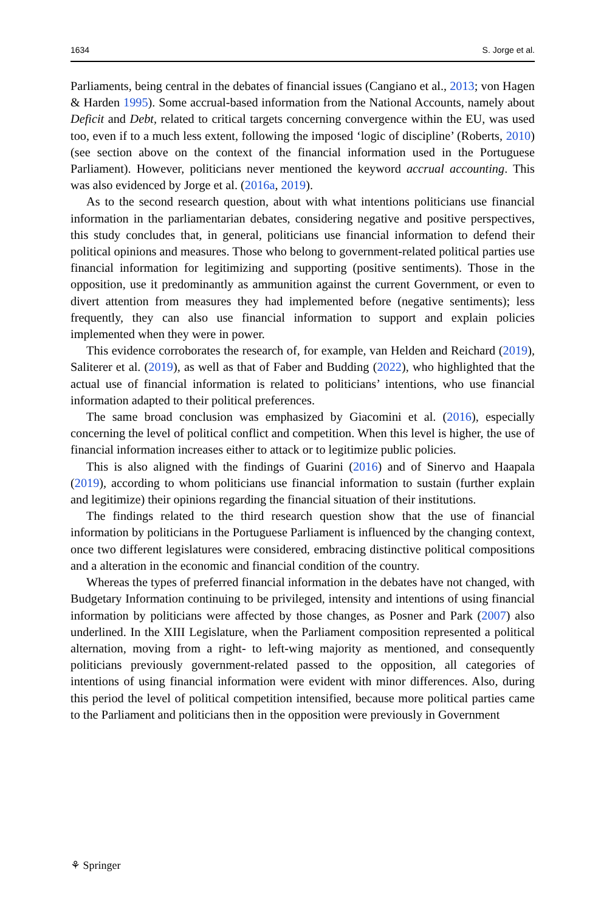1634 S. Jorge et al.
Parliaments, being central in the debates of financial issues (Cangiano et al., 2013; von Hagen & Harden 1995). Some accrual-based information from the National Accounts, namely about Deficit and Debt, related to critical targets concerning convergence within the EU, was used too, even if to a much less extent, following the imposed ‘logic of discipline’ (Roberts, 2010) (see section above on the context of the financial information used in the Portuguese Parliament). However, politicians never mentioned the keyword accrual accounting. This was also evidenced by Jorge et al. (2016a, 2019).
As to the second research question, about with what intentions politicians use financial information in the parliamentarian debates, considering negative and positive perspectives, this study concludes that, in general, politicians use financial information to defend their political opinions and measures. Those who belong to government-related political parties use financial information for legitimizing and supporting (positive sentiments). Those in the opposition, use it predominantly as ammunition against the current Government, or even to divert attention from measures they had implemented before (negative sentiments); less frequently, they can also use financial information to support and explain policies implemented when they were in power.
This evidence corroborates the research of, for example, van Helden and Reichard (2019), Saliterer et al. (2019), as well as that of Faber and Budding (2022), who highlighted that the actual use of financial information is related to politicians’ intentions, who use financial information adapted to their political preferences.
The same broad conclusion was emphasized by Giacomini et al. (2016), especially concerning the level of political conflict and competition. When this level is higher, the use of financial information increases either to attack or to legitimize public policies.
This is also aligned with the findings of Guarini (2016) and of Sinervo and Haapala (2019), according to whom politicians use financial information to sustain (further explain and legitimize) their opinions regarding the financial situation of their institutions.
The findings related to the third research question show that the use of financial information by politicians in the Portuguese Parliament is influenced by the changing context, once two different legislatures were considered, embracing distinctive political compositions and a alteration in the economic and financial condition of the country.
Whereas the types of preferred financial information in the debates have not changed, with Budgetary Information continuing to be privileged, intensity and intentions of using financial information by politicians were affected by those changes, as Posner and Park (2007) also underlined. In the XIII Legislature, when the Parliament composition represented a political alternation, moving from a right- to left-wing majority as mentioned, and consequently politicians previously government-related passed to the opposition, all categories of intentions of using financial information were evident with minor differences. Also, during this period the level of political competition intensified, because more political parties came to the Parliament and politicians then in the opposition were previously in Government
⚘ Springer